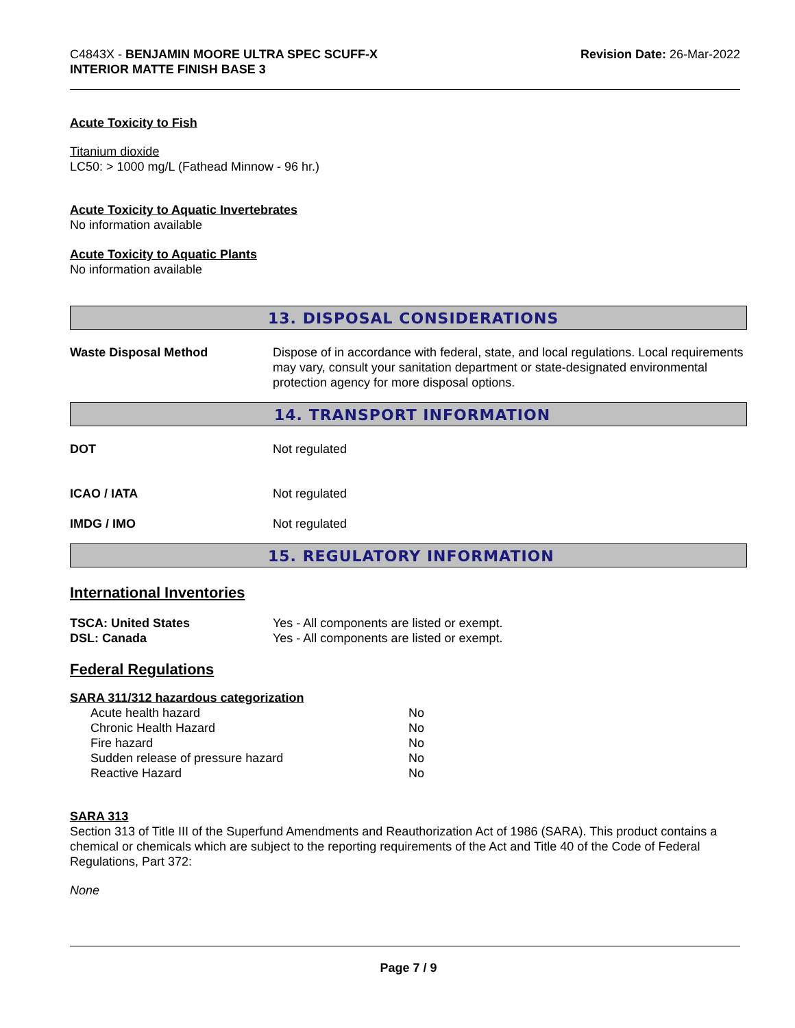C4843X - BENJAMIN MOORE ULTRA SPEC SCUFF-X
INTERIOR MATTE FINISH BASE 3
Revision Date: 26-Mar-2022
Acute Toxicity to Fish
Titanium dioxide
LC50: > 1000 mg/L (Fathead Minnow - 96 hr.)
Acute Toxicity to Aquatic Invertebrates
No information available
Acute Toxicity to Aquatic Plants
No information available
13. DISPOSAL CONSIDERATIONS
Waste Disposal Method Dispose of in accordance with federal, state, and local regulations. Local requirements may vary, consult your sanitation department or state-designated environmental protection agency for more disposal options.
14. TRANSPORT INFORMATION
DOT Not regulated
ICAO / IATA Not regulated
IMDG / IMO Not regulated
15. REGULATORY INFORMATION
International Inventories
TSCA: United States Yes - All components are listed or exempt.
DSL: Canada Yes - All components are listed or exempt.
Federal Regulations
SARA 311/312 hazardous categorization
| Acute health hazard | No |
| Chronic Health Hazard | No |
| Fire hazard | No |
| Sudden release of pressure hazard | No |
| Reactive Hazard | No |
SARA 313
Section 313 of Title III of the Superfund Amendments and Reauthorization Act of 1986 (SARA). This product contains a chemical or chemicals which are subject to the reporting requirements of the Act and Title 40 of the Code of Federal Regulations, Part 372:
None
Page 7 / 9